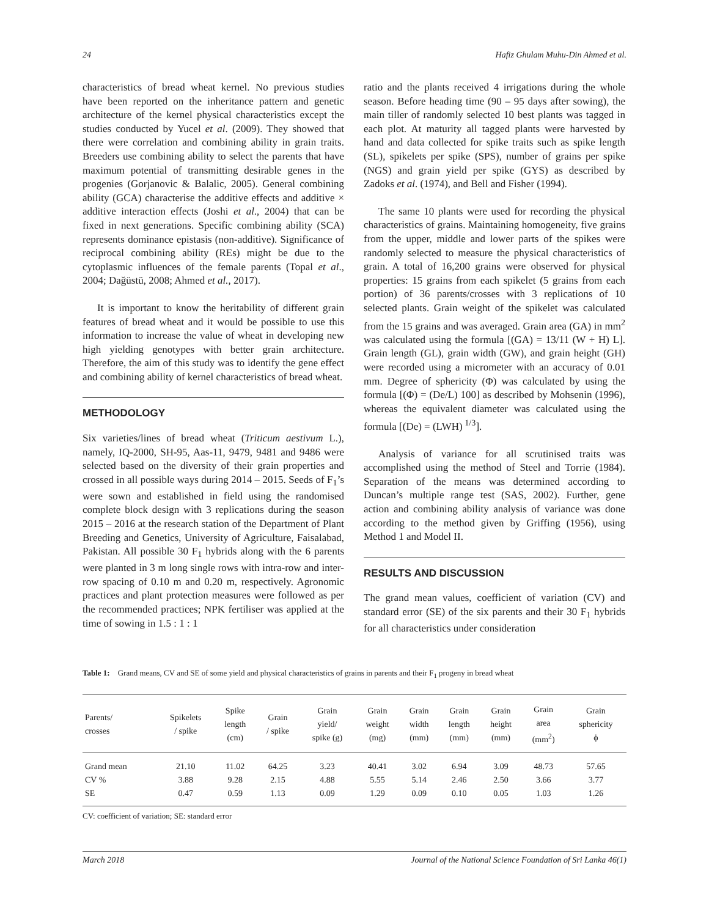24 Hafiz Ghulam Muhu-Din Ahmed et al.
characteristics of bread wheat kernel. No previous studies have been reported on the inheritance pattern and genetic architecture of the kernel physical characteristics except the studies conducted by Yucel et al. (2009). They showed that there were correlation and combining ability in grain traits. Breeders use combining ability to select the parents that have maximum potential of transmitting desirable genes in the progenies (Gorjanovic & Balalic, 2005). General combining ability (GCA) characterise the additive effects and additive × additive interaction effects (Joshi et al., 2004) that can be fixed in next generations. Specific combining ability (SCA) represents dominance epistasis (non-additive). Significance of reciprocal combining ability (REs) might be due to the cytoplasmic influences of the female parents (Topal et al., 2004; Dağüstü, 2008; Ahmed et al., 2017).
It is important to know the heritability of different grain features of bread wheat and it would be possible to use this information to increase the value of wheat in developing new high yielding genotypes with better grain architecture. Therefore, the aim of this study was to identify the gene effect and combining ability of kernel characteristics of bread wheat.
METHODOLOGY
Six varieties/lines of bread wheat (Triticum aestivum L.), namely, IQ-2000, SH-95, Aas-11, 9479, 9481 and 9486 were selected based on the diversity of their grain properties and crossed in all possible ways during 2014 – 2015. Seeds of F<sub>1</sub>’s were sown and established in field using the randomised complete block design with 3 replications during the season 2015 – 2016 at the research station of the Department of Plant Breeding and Genetics, University of Agriculture, Faisalabad, Pakistan. All possible 30 F<sub>1</sub> hybrids along with the 6 parents were planted in 3 m long single rows with intra-row and inter-row spacing of 0.10 m and 0.20 m, respectively. Agronomic practices and plant protection measures were followed as per the recommended practices; NPK fertiliser was applied at the time of sowing in 1.5 : 1 : 1
ratio and the plants received 4 irrigations during the whole season. Before heading time (90 – 95 days after sowing), the main tiller of randomly selected 10 best plants was tagged in each plot. At maturity all tagged plants were harvested by hand and data collected for spike traits such as spike length (SL), spikelets per spike (SPS), number of grains per spike (NGS) and grain yield per spike (GYS) as described by Zadoks et al. (1974), and Bell and Fisher (1994).
The same 10 plants were used for recording the physical characteristics of grains. Maintaining homogeneity, five grains from the upper, middle and lower parts of the spikes were randomly selected to measure the physical characteristics of grain. A total of 16,200 grains were observed for physical properties: 15 grains from each spikelet (5 grains from each portion) of 36 parents/crosses with 3 replications of 10 selected plants. Grain weight of the spikelet was calculated from the 15 grains and was averaged. Grain area (GA) in mm<sup>2</sup> was calculated using the formula [(GA) = 13/11 (W + H) L]. Grain length (GL), grain width (GW), and grain height (GH) were recorded using a micrometer with an accuracy of 0.01 mm. Degree of sphericity (Φ) was calculated by using the formula [(Φ) = (De/L) 100] as described by Mohsenin (1996), whereas the equivalent diameter was calculated using the formula [(De) = (LWH)<sup>1/3</sup>].
Analysis of variance for all scrutinised traits was accomplished using the method of Steel and Torrie (1984). Separation of the means was determined according to Duncan’s multiple range test (SAS, 2002). Further, gene action and combining ability analysis of variance was done according to the method given by Griffing (1956), using Method 1 and Model II.
RESULTS AND DISCUSSION
The grand mean values, coefficient of variation (CV) and standard error (SE) of the six parents and their 30 F<sub>1</sub> hybrids for all characteristics under consideration
Table 1: Grand means, CV and SE of some yield and physical characteristics of grains in parents and their F<sub>1</sub> progeny in bread wheat
| Parents/ crosses | Spikelets / spike | Spike length (cm) | Grain / spike | Grain yield/ spike (g) | Grain weight (mg) | Grain width (mm) | Grain length (mm) | Grain height (mm) | Grain area (mm<sup>2</sup>) | Grain sphericity ϕ |
| --- | --- | --- | --- | --- | --- | --- | --- | --- | --- | --- |
| Grand mean | 21.10 | 11.02 | 64.25 | 3.23 | 40.41 | 3.02 | 6.94 | 3.09 | 48.73 | 57.65 |
| CV % | 3.88 | 9.28 | 2.15 | 4.88 | 5.55 | 5.14 | 2.46 | 2.50 | 3.66 | 3.77 |
| SE | 0.47 | 0.59 | 1.13 | 0.09 | 1.29 | 0.09 | 0.10 | 0.05 | 1.03 | 1.26 |
CV: coefficient of variation; SE: standard error
March 2018 Journal of the National Science Foundation of Sri Lanka 46(1)